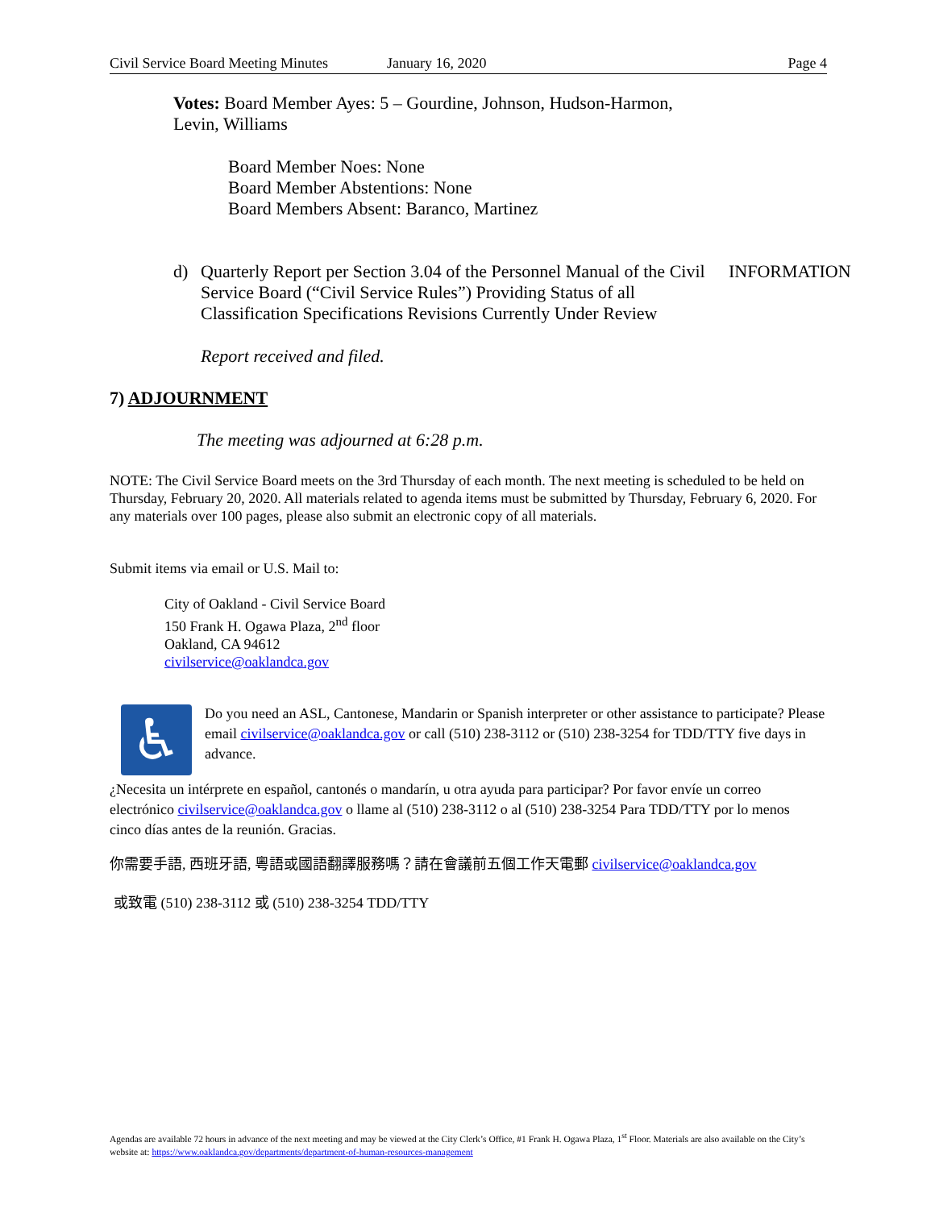Civil Service Board Meeting Minutes January 16, 2020 Page 4
Votes: Board Member Ayes: 5 – Gourdine, Johnson, Hudson-Harmon, Levin, Williams
Board Member Noes: None
Board Member Abstentions: None
Board Members Absent: Baranco, Martinez
d) Quarterly Report per Section 3.04 of the Personnel Manual of the Civil Service Board (“Civil Service Rules”) Providing Status of all Classification Specifications Revisions Currently Under Review INFORMATION
Report received and filed.
7) ADJOURNMENT
The meeting was adjourned at 6:28 p.m.
NOTE: The Civil Service Board meets on the 3rd Thursday of each month. The next meeting is scheduled to be held on Thursday, February 20, 2020. All materials related to agenda items must be submitted by Thursday, February 6, 2020. For any materials over 100 pages, please also submit an electronic copy of all materials.
Submit items via email or U.S. Mail to:
City of Oakland - Civil Service Board
150 Frank H. Ogawa Plaza, 2<sup>nd</sup> floor
Oakland, CA 94612
civilservice@oaklandca.gov
♿
Do you need an ASL, Cantonese, Mandarin or Spanish interpreter or other assistance to participate? Please email civilservice@oaklandca.gov or call (510) 238-3112 or (510) 238-3254 for TDD/TTY five days in advance.
¿Necesita un intérprete en español, cantonés o mandarín, u otra ayuda para participar? Por favor envíe un correo electrónico civilservice@oaklandca.gov o llame al (510) 238-3112 o al (510) 238-3254 Para TDD/TTY por lo menos cinco días antes de la reunión. Gracias.
你需要手語, 西班牙語, 粵語或國語翻譯服務嗎？請在會議前五個工作天電郵 civilservice@oaklandca.gov
或致電 (510) 238-3112 或 (510) 238-3254 TDD/TTY
Agendas are available 72 hours in advance of the next meeting and may be viewed at the City Clerk’s Office, #1 Frank H. Ogawa Plaza, 1<sup>st</sup> Floor. Materials are also available on the City’s website at: https://www.oaklandca.gov/departments/department-of-human-resources-management